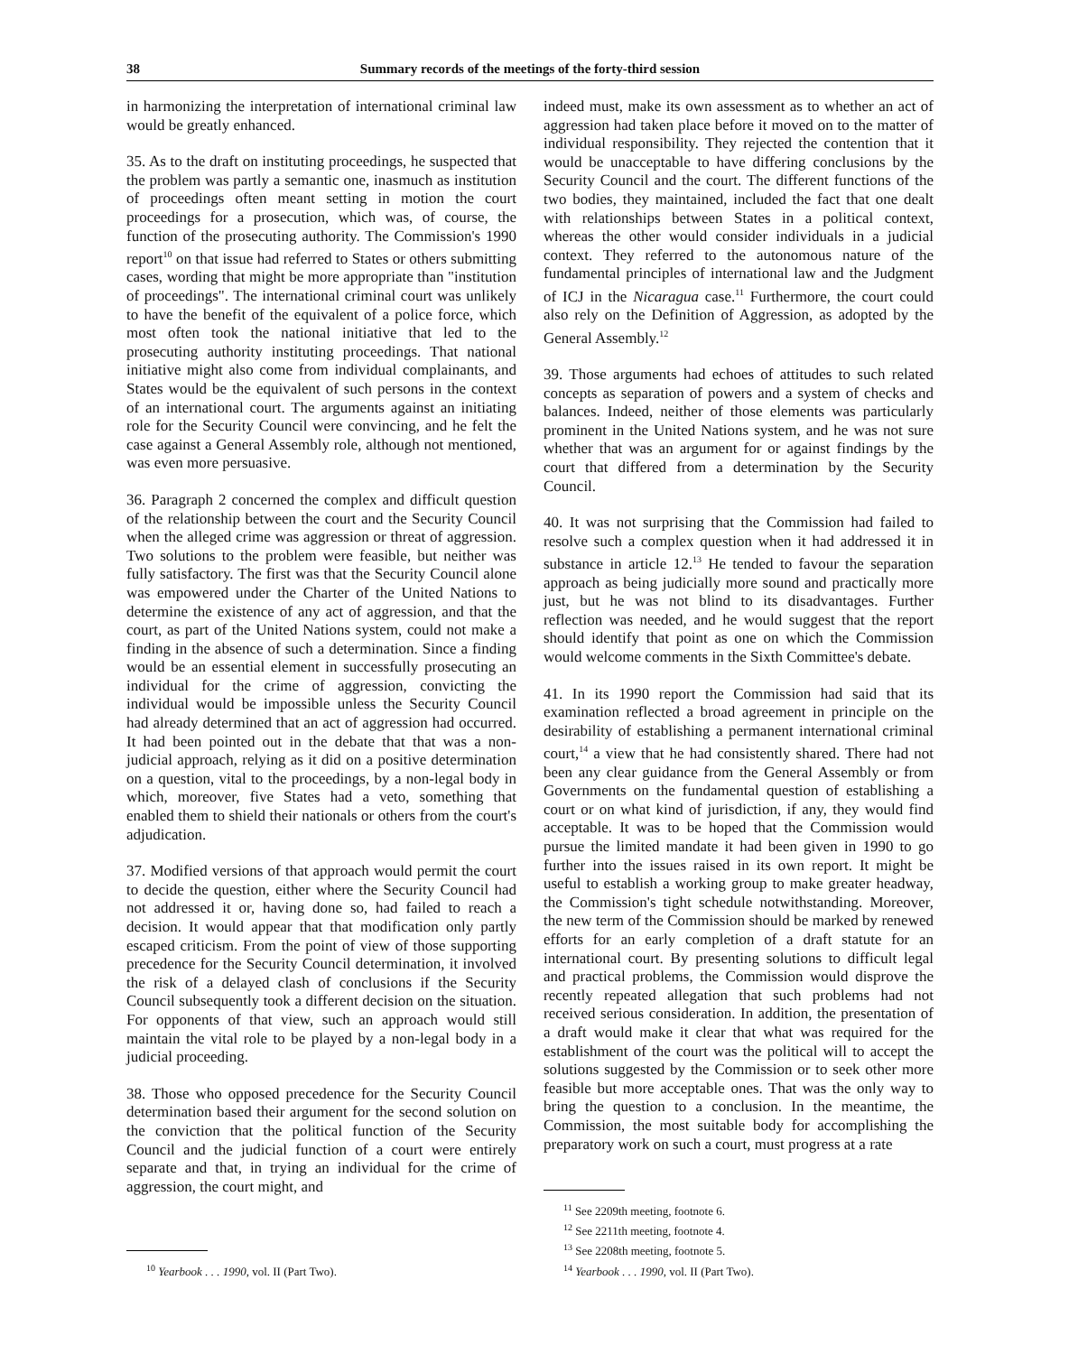38 Summary records of the meetings of the forty-third session
in harmonizing the interpretation of international criminal law would be greatly enhanced.
35. As to the draft on instituting proceedings, he suspected that the problem was partly a semantic one, inasmuch as institution of proceedings often meant setting in motion the court proceedings for a prosecution, which was, of course, the function of the prosecuting authority. The Commission's 1990 report<sup>10</sup> on that issue had referred to States or others submitting cases, wording that might be more appropriate than "institution of proceedings". The international criminal court was unlikely to have the benefit of the equivalent of a police force, which most often took the national initiative that led to the prosecuting authority instituting proceedings. That national initiative might also come from individual complainants, and States would be the equivalent of such persons in the context of an international court. The arguments against an initiating role for the Security Council were convincing, and he felt the case against a General Assembly role, although not mentioned, was even more persuasive.
36. Paragraph 2 concerned the complex and difficult question of the relationship between the court and the Security Council when the alleged crime was aggression or threat of aggression. Two solutions to the problem were feasible, but neither was fully satisfactory. The first was that the Security Council alone was empowered under the Charter of the United Nations to determine the existence of any act of aggression, and that the court, as part of the United Nations system, could not make a finding in the absence of such a determination. Since a finding would be an essential element in successfully prosecuting an individual for the crime of aggression, convicting the individual would be impossible unless the Security Council had already determined that an act of aggression had occurred. It had been pointed out in the debate that that was a non-judicial approach, relying as it did on a positive determination on a question, vital to the proceedings, by a non-legal body in which, moreover, five States had a veto, something that enabled them to shield their nationals or others from the court's adjudication.
37. Modified versions of that approach would permit the court to decide the question, either where the Security Council had not addressed it or, having done so, had failed to reach a decision. It would appear that that modification only partly escaped criticism. From the point of view of those supporting precedence for the Security Council determination, it involved the risk of a delayed clash of conclusions if the Security Council subsequently took a different decision on the situation. For opponents of that view, such an approach would still maintain the vital role to be played by a non-legal body in a judicial proceeding.
38. Those who opposed precedence for the Security Council determination based their argument for the second solution on the conviction that the political function of the Security Council and the judicial function of a court were entirely separate and that, in trying an individual for the crime of aggression, the court might, and
<sup>10</sup> Yearbook . . . 1990, vol. II (Part Two).
indeed must, make its own assessment as to whether an act of aggression had taken place before it moved on to the matter of individual responsibility. They rejected the contention that it would be unacceptable to have differing conclusions by the Security Council and the court. The different functions of the two bodies, they maintained, included the fact that one dealt with relationships between States in a political context, whereas the other would consider individuals in a judicial context. They referred to the autonomous nature of the fundamental principles of international law and the Judgment of ICJ in the Nicaragua case.<sup>11</sup> Furthermore, the court could also rely on the Definition of Aggression, as adopted by the General Assembly.<sup>12</sup>
39. Those arguments had echoes of attitudes to such related concepts as separation of powers and a system of checks and balances. Indeed, neither of those elements was particularly prominent in the United Nations system, and he was not sure whether that was an argument for or against findings by the court that differed from a determination by the Security Council.
40. It was not surprising that the Commission had failed to resolve such a complex question when it had addressed it in substance in article 12.<sup>13</sup> He tended to favour the separation approach as being judicially more sound and practically more just, but he was not blind to its disadvantages. Further reflection was needed, and he would suggest that the report should identify that point as one on which the Commission would welcome comments in the Sixth Committee's debate.
41. In its 1990 report the Commission had said that its examination reflected a broad agreement in principle on the desirability of establishing a permanent international criminal court,<sup>14</sup> a view that he had consistently shared. There had not been any clear guidance from the General Assembly or from Governments on the fundamental question of establishing a court or on what kind of jurisdiction, if any, they would find acceptable. It was to be hoped that the Commission would pursue the limited mandate it had been given in 1990 to go further into the issues raised in its own report. It might be useful to establish a working group to make greater headway, the Commission's tight schedule notwithstanding. Moreover, the new term of the Commission should be marked by renewed efforts for an early completion of a draft statute for an international court. By presenting solutions to difficult legal and practical problems, the Commission would disprove the recently repeated allegation that such problems had not received serious consideration. In addition, the presentation of a draft would make it clear that what was required for the establishment of the court was the political will to accept the solutions suggested by the Commission or to seek other more feasible but more acceptable ones. That was the only way to bring the question to a conclusion. In the meantime, the Commission, the most suitable body for accomplishing the preparatory work on such a court, must progress at a rate
<sup>11</sup> See 2209th meeting, footnote 6.
<sup>12</sup> See 2211th meeting, footnote 4.
<sup>13</sup> See 2208th meeting, footnote 5.
<sup>14</sup> Yearbook . . . 1990, vol. II (Part Two).